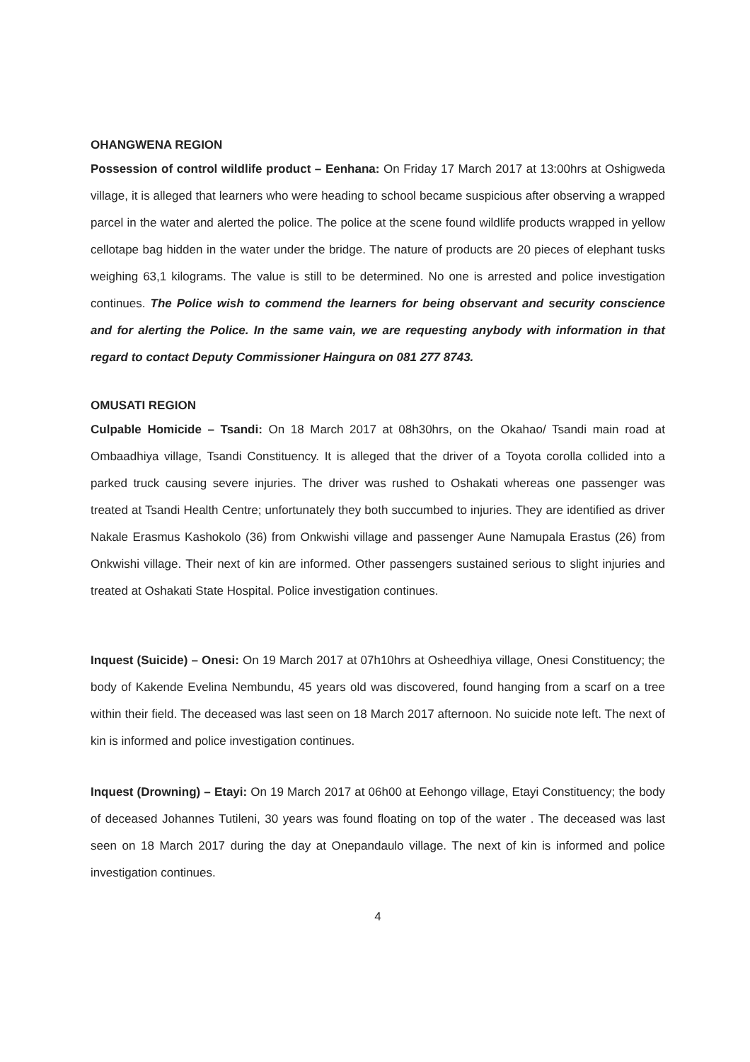OHANGWENA REGION
Possession of control wildlife product – Eenhana: On Friday 17 March 2017 at 13:00hrs at Oshigweda village, it is alleged that learners who were heading to school became suspicious after observing a wrapped parcel in the water and alerted the police. The police at the scene found wildlife products wrapped in yellow cellotape bag hidden in the water under the bridge. The nature of products are 20 pieces of elephant tusks weighing 63,1 kilograms. The value is still to be determined. No one is arrested and police investigation continues. The Police wish to commend the learners for being observant and security conscience and for alerting the Police. In the same vain, we are requesting anybody with information in that regard to contact Deputy Commissioner Haingura on 081 277 8743.
OMUSATI REGION
Culpable Homicide – Tsandi: On 18 March 2017 at 08h30hrs, on the Okahao/ Tsandi main road at Ombaadhiya village, Tsandi Constituency. It is alleged that the driver of a Toyota corolla collided into a parked truck causing severe injuries. The driver was rushed to Oshakati whereas one passenger was treated at Tsandi Health Centre; unfortunately they both succumbed to injuries. They are identified as driver Nakale Erasmus Kashokolo (36) from Onkwishi village and passenger Aune Namupala Erastus (26) from Onkwishi village. Their next of kin are informed. Other passengers sustained serious to slight injuries and treated at Oshakati State Hospital. Police investigation continues.
Inquest (Suicide) – Onesi: On 19 March 2017 at 07h10hrs at Osheedhiya village, Onesi Constituency; the body of Kakende Evelina Nembundu, 45 years old was discovered, found hanging from a scarf on a tree within their field. The deceased was last seen on 18 March 2017 afternoon. No suicide note left. The next of kin is informed and police investigation continues.
Inquest (Drowning) – Etayi: On 19 March 2017 at 06h00 at Eehongo village, Etayi Constituency; the body of deceased Johannes Tutileni, 30 years was found floating on top of the water . The deceased was last seen on 18 March 2017 during the day at Onepandaulo village. The next of kin is informed and police investigation continues.
4